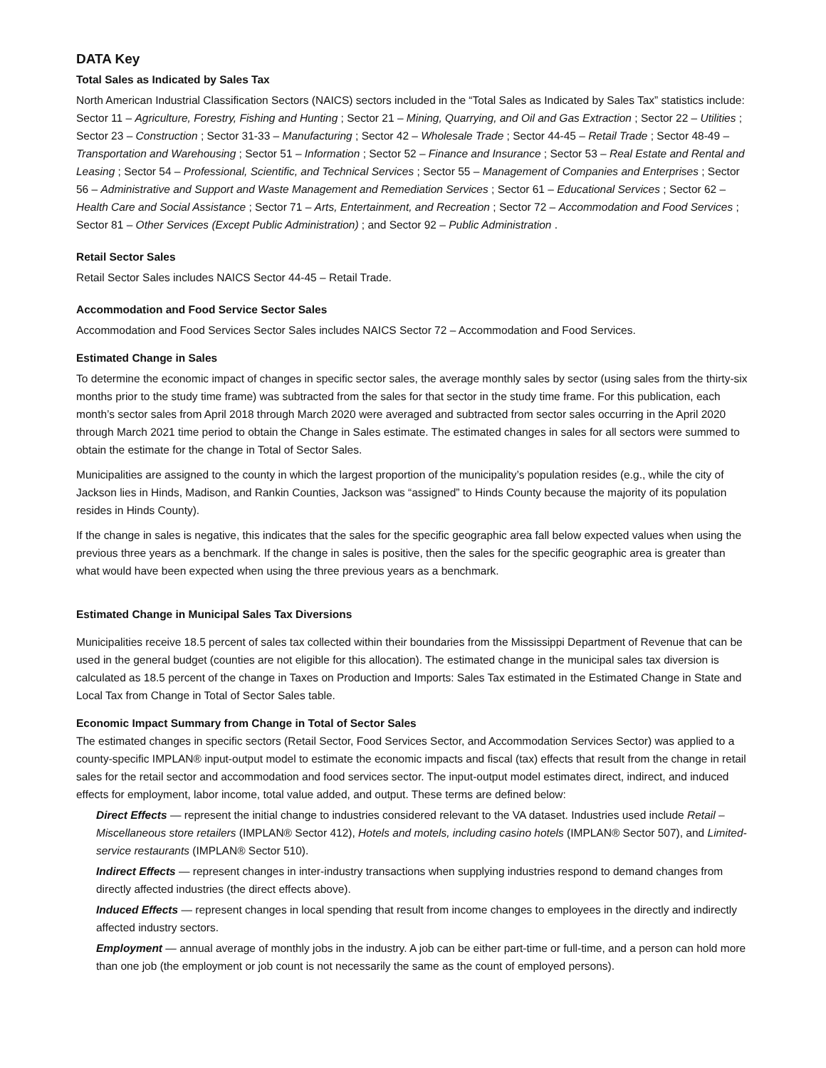DATA Key
Total Sales as Indicated by Sales Tax
North American Industrial Classification Sectors (NAICS) sectors included in the “Total Sales as Indicated by Sales Tax” statistics include: Sector 11 – Agriculture, Forestry, Fishing and Hunting ; Sector 21 – Mining, Quarrying, and Oil and Gas Extraction ; Sector 22 – Utilities ; Sector 23 – Construction ; Sector 31-33 – Manufacturing ; Sector 42 – Wholesale Trade ; Sector 44-45 – Retail Trade ; Sector 48-49 – Transportation and Warehousing ; Sector 51 – Information ; Sector 52 – Finance and Insurance ; Sector 53 – Real Estate and Rental and Leasing ; Sector 54 – Professional, Scientific, and Technical Services ; Sector 55 – Management of Companies and Enterprises ; Sector 56 – Administrative and Support and Waste Management and Remediation Services ; Sector 61 – Educational Services ; Sector 62 – Health Care and Social Assistance ; Sector 71 – Arts, Entertainment, and Recreation ; Sector 72 – Accommodation and Food Services ; Sector 81 – Other Services (Except Public Administration) ; and Sector 92 – Public Administration .
Retail Sector Sales
Retail Sector Sales includes NAICS Sector 44-45 – Retail Trade.
Accommodation and Food Service Sector Sales
Accommodation and Food Services Sector Sales includes NAICS Sector 72 – Accommodation and Food Services.
Estimated Change in Sales
To determine the economic impact of changes in specific sector sales, the average monthly sales by sector (using sales from the thirty-six months prior to the study time frame) was subtracted from the sales for that sector in the study time frame. For this publication, each month’s sector sales from April 2018 through March 2020 were averaged and subtracted from sector sales occurring in the April 2020 through March 2021 time period to obtain the Change in Sales estimate. The estimated changes in sales for all sectors were summed to obtain the estimate for the change in Total of Sector Sales.
Municipalities are assigned to the county in which the largest proportion of the municipality’s population resides (e.g., while the city of Jackson lies in Hinds, Madison, and Rankin Counties, Jackson was “assigned” to Hinds County because the majority of its population resides in Hinds County).
If the change in sales is negative, this indicates that the sales for the specific geographic area fall below expected values when using the previous three years as a benchmark. If the change in sales is positive, then the sales for the specific geographic area is greater than what would have been expected when using the three previous years as a benchmark.
Estimated Change in Municipal Sales Tax Diversions
Municipalities receive 18.5 percent of sales tax collected within their boundaries from the Mississippi Department of Revenue that can be used in the general budget (counties are not eligible for this allocation). The estimated change in the municipal sales tax diversion is calculated as 18.5 percent of the change in Taxes on Production and Imports: Sales Tax estimated in the Estimated Change in State and Local Tax from Change in Total of Sector Sales table.
Economic Impact Summary from Change in Total of Sector Sales
The estimated changes in specific sectors (Retail Sector, Food Services Sector, and Accommodation Services Sector) was applied to a county-specific IMPLAN® input-output model to estimate the economic impacts and fiscal (tax) effects that result from the change in retail sales for the retail sector and accommodation and food services sector. The input-output model estimates direct, indirect, and induced effects for employment, labor income, total value added, and output. These terms are defined below:
Direct Effects — represent the initial change to industries considered relevant to the VA dataset. Industries used include Retail – Miscellaneous store retailers (IMPLAN® Sector 412), Hotels and motels, including casino hotels (IMPLAN® Sector 507), and Limited-service restaurants (IMPLAN® Sector 510).
Indirect Effects — represent changes in inter-industry transactions when supplying industries respond to demand changes from directly affected industries (the direct effects above).
Induced Effects — represent changes in local spending that result from income changes to employees in the directly and indirectly affected industry sectors.
Employment — annual average of monthly jobs in the industry. A job can be either part-time or full-time, and a person can hold more than one job (the employment or job count is not necessarily the same as the count of employed persons).